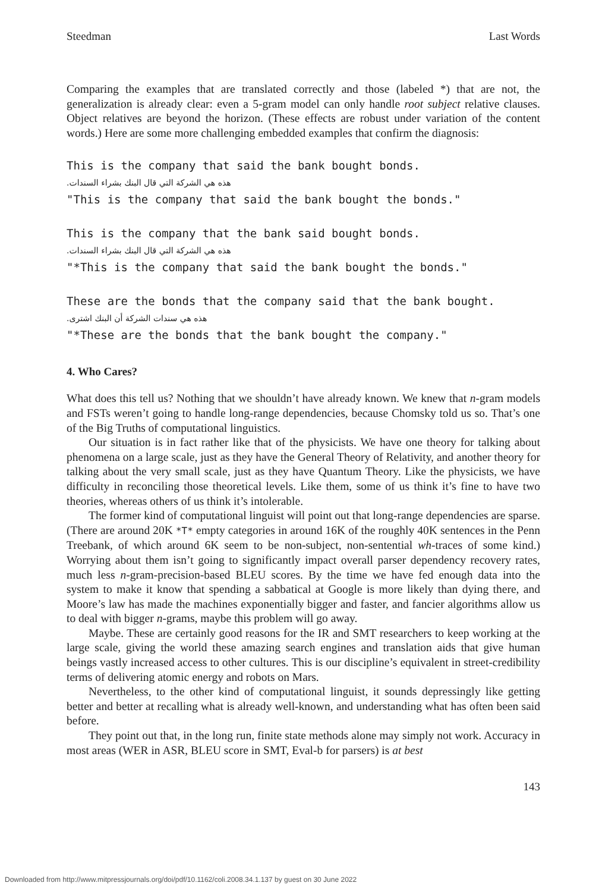Steedman Last Words
Comparing the examples that are translated correctly and those (labeled *) that are not, the generalization is already clear: even a 5-gram model can only handle root subject relative clauses. Object relatives are beyond the horizon. (These effects are robust under variation of the content words.) Here are some more challenging embedded examples that confirm the diagnosis:
This is the company that said the bank bought bonds.
هذه هي الشركة التي قال البنك بشراء السندات.
"This is the company that said the bank bought the bonds."
This is the company that the bank said bought bonds.
هذه هي الشركة التي قال البنك بشراء السندات.
"*This is the company that said the bank bought the bonds."
These are the bonds that the company said that the bank bought.
هذه هي سندات الشركة أن البنك اشترى.
"*These are the bonds that the bank bought the company."
4. Who Cares?
What does this tell us? Nothing that we shouldn’t have already known. We knew that n-gram models and FSTs weren’t going to handle long-range dependencies, because Chomsky told us so. That’s one of the Big Truths of computational linguistics.
Our situation is in fact rather like that of the physicists. We have one theory for talking about phenomena on a large scale, just as they have the General Theory of Relativity, and another theory for talking about the very small scale, just as they have Quantum Theory. Like the physicists, we have difficulty in reconciling those theoretical levels. Like them, some of us think it’s fine to have two theories, whereas others of us think it’s intolerable.
The former kind of computational linguist will point out that long-range dependencies are sparse. (There are around 20K *T* empty categories in around 16K of the roughly 40K sentences in the Penn Treebank, of which around 6K seem to be non-subject, non-sentential wh-traces of some kind.) Worrying about them isn’t going to significantly impact overall parser dependency recovery rates, much less n-gram-precision-based BLEU scores. By the time we have fed enough data into the system to make it know that spending a sabbatical at Google is more likely than dying there, and Moore’s law has made the machines exponentially bigger and faster, and fancier algorithms allow us to deal with bigger n-grams, maybe this problem will go away.
Maybe. These are certainly good reasons for the IR and SMT researchers to keep working at the large scale, giving the world these amazing search engines and translation aids that give human beings vastly increased access to other cultures. This is our discipline’s equivalent in street-credibility terms of delivering atomic energy and robots on Mars.
Nevertheless, to the other kind of computational linguist, it sounds depressingly like getting better and better at recalling what is already well-known, and understanding what has often been said before.
They point out that, in the long run, finite state methods alone may simply not work. Accuracy in most areas (WER in ASR, BLEU score in SMT, Eval-b for parsers) is at best
143
Downloaded from http://www.mitpressjournals.org/doi/pdf/10.1162/coli.2008.34.1.137 by guest on 30 June 2022